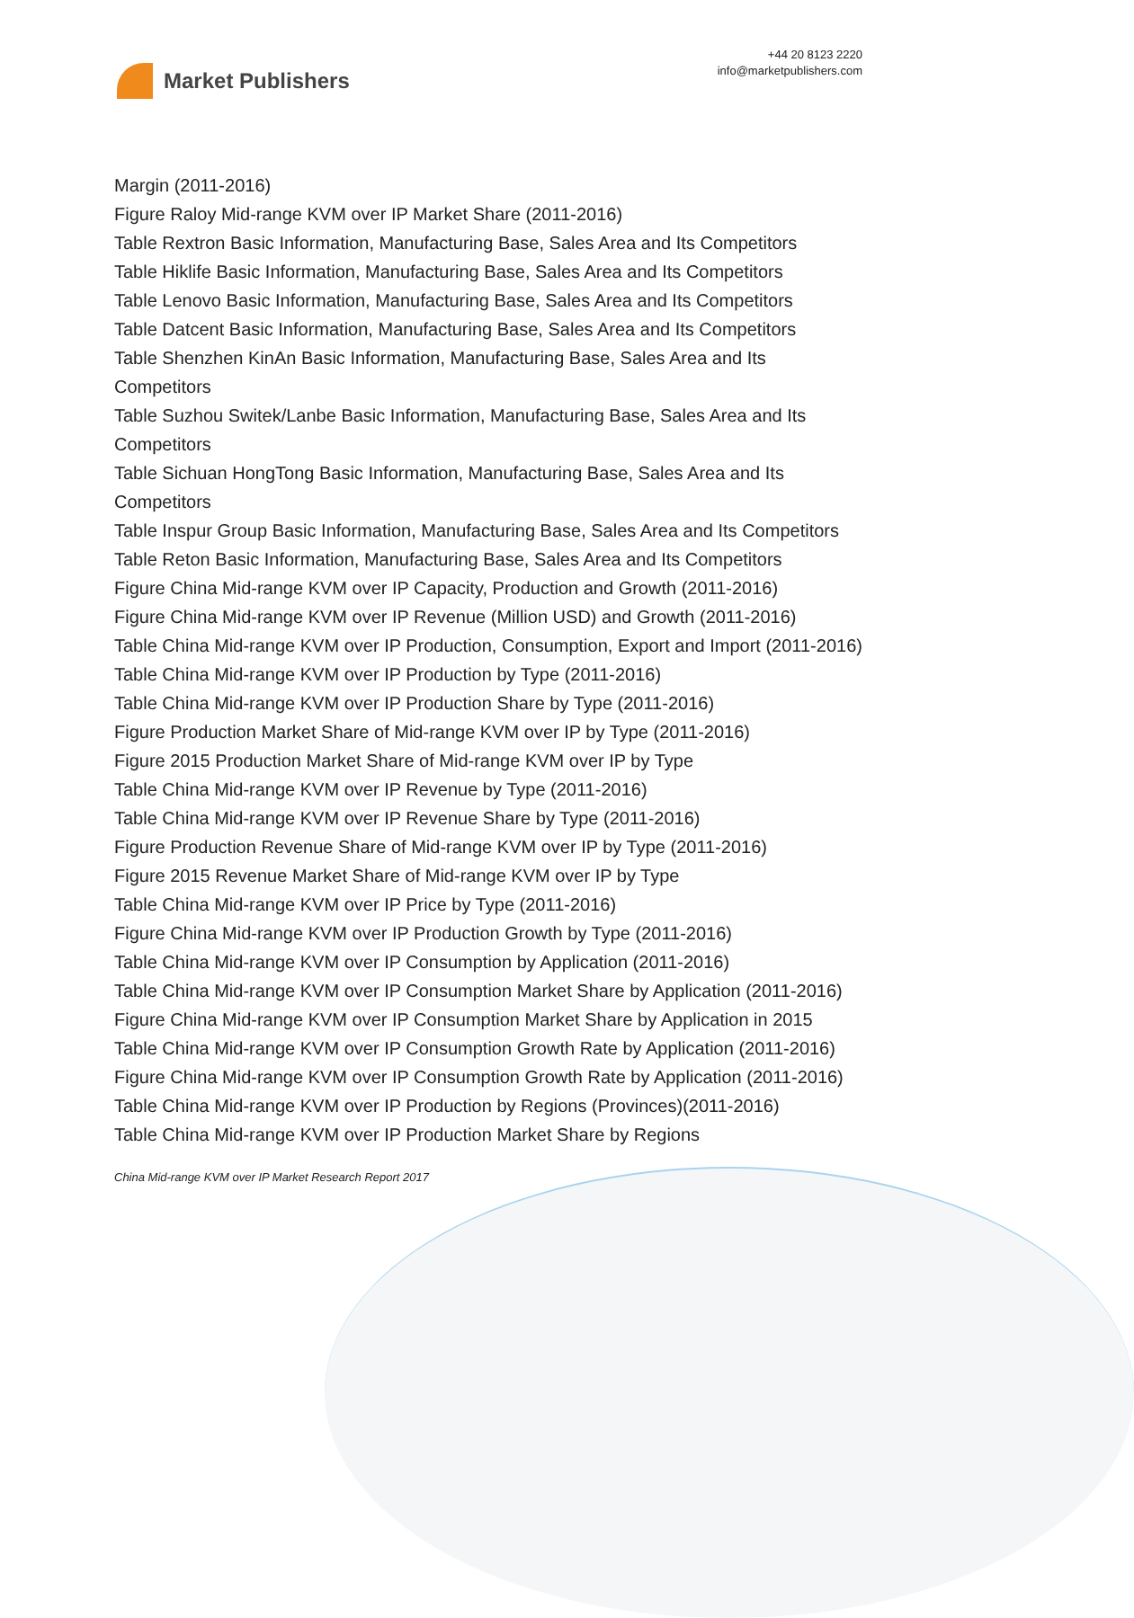Market Publishers
+44 20 8123 2220
info@marketpublishers.com
Margin (2011-2016)
Figure Raloy Mid-range KVM over IP Market Share (2011-2016)
Table Rextron Basic Information, Manufacturing Base, Sales Area and Its Competitors
Table Hiklife Basic Information, Manufacturing Base, Sales Area and Its Competitors
Table Lenovo Basic Information, Manufacturing Base, Sales Area and Its Competitors
Table Datcent Basic Information, Manufacturing Base, Sales Area and Its Competitors
Table Shenzhen KinAn Basic Information, Manufacturing Base, Sales Area and Its Competitors
Table Suzhou Switek/Lanbe Basic Information, Manufacturing Base, Sales Area and Its Competitors
Table Sichuan HongTong Basic Information, Manufacturing Base, Sales Area and Its Competitors
Table Inspur Group Basic Information, Manufacturing Base, Sales Area and Its Competitors
Table Reton Basic Information, Manufacturing Base, Sales Area and Its Competitors
Figure China Mid-range KVM over IP Capacity, Production and Growth (2011-2016)
Figure China Mid-range KVM over IP Revenue (Million USD) and Growth (2011-2016)
Table China Mid-range KVM over IP Production, Consumption, Export and Import (2011-2016)
Table China Mid-range KVM over IP Production by Type (2011-2016)
Table China Mid-range KVM over IP Production Share by Type (2011-2016)
Figure Production Market Share of Mid-range KVM over IP by Type (2011-2016)
Figure 2015 Production Market Share of Mid-range KVM over IP by Type
Table China Mid-range KVM over IP Revenue by Type (2011-2016)
Table China Mid-range KVM over IP Revenue Share by Type (2011-2016)
Figure Production Revenue Share of Mid-range KVM over IP by Type (2011-2016)
Figure 2015 Revenue Market Share of Mid-range KVM over IP by Type
Table China Mid-range KVM over IP Price by Type (2011-2016)
Figure China Mid-range KVM over IP Production Growth by Type (2011-2016)
Table China Mid-range KVM over IP Consumption by Application (2011-2016)
Table China Mid-range KVM over IP Consumption Market Share by Application (2011-2016)
Figure China Mid-range KVM over IP Consumption Market Share by Application in 2015
Table China Mid-range KVM over IP Consumption Growth Rate by Application (2011-2016)
Figure China Mid-range KVM over IP Consumption Growth Rate by Application (2011-2016)
Table China Mid-range KVM over IP Production by Regions (Provinces)(2011-2016)
Table China Mid-range KVM over IP Production Market Share by Regions
China Mid-range KVM over IP Market Research Report 2017